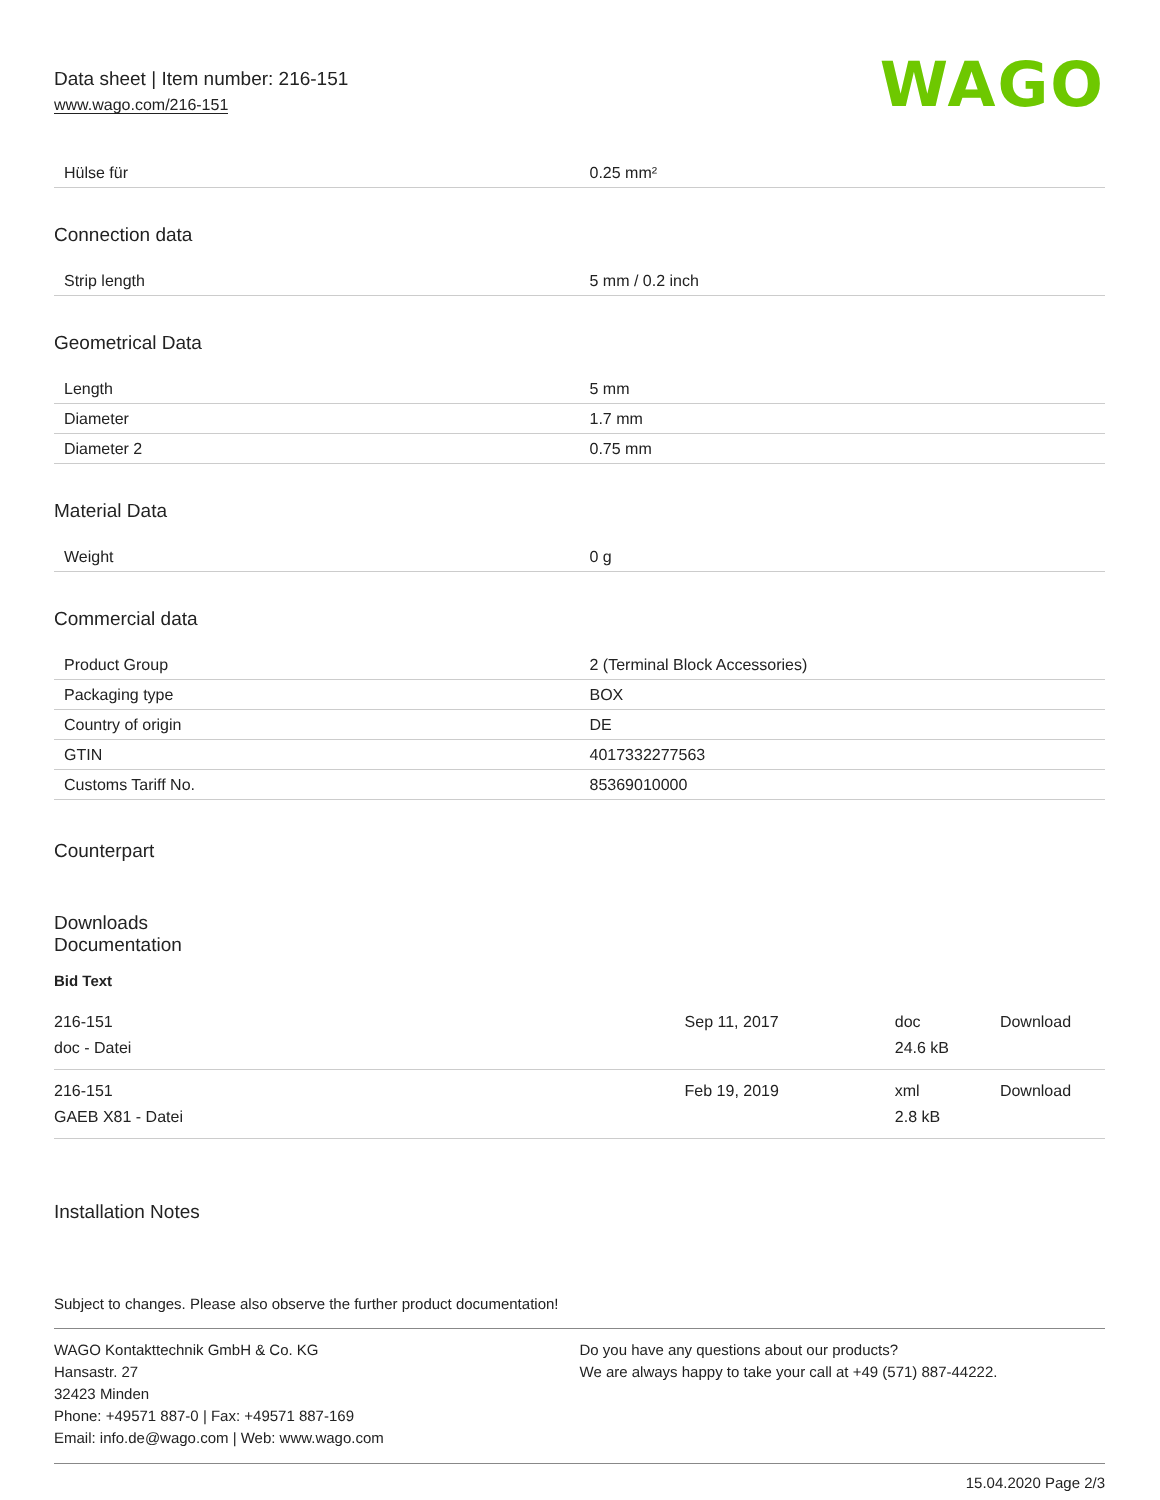Data sheet | Item number: 216-151
www.wago.com/216-151
WAGO
| Hülse für | 0.25 mm² |
Connection data
| Strip length | 5 mm / 0.2 inch |
Geometrical Data
| Length | 5 mm |
| Diameter | 1.7 mm |
| Diameter 2 | 0.75 mm |
Material Data
| Weight | 0 g |
Commercial data
| Product Group | 2 (Terminal Block Accessories) |
| Packaging type | BOX |
| Country of origin | DE |
| GTIN | 4017332277563 |
| Customs Tariff No. | 85369010000 |
Counterpart
Downloads
Documentation
Bid Text
| 216-151 doc - Datei | Sep 11, 2017 | doc 24.6 kB | Download |
| 216-151 GAEB X81 - Datei | Feb 19, 2019 | xml 2.8 kB | Download |
Installation Notes
Subject to changes. Please also observe the further product documentation!
WAGO Kontakttechnik GmbH & Co. KG
Hansastr. 27
32423 Minden
Phone: +49571 887-0 | Fax: +49571 887-169
Email: info.de@wago.com | Web: www.wago.com
Do you have any questions about our products?
We are always happy to take your call at +49 (571) 887-44222.
15.04.2020 Page 2/3